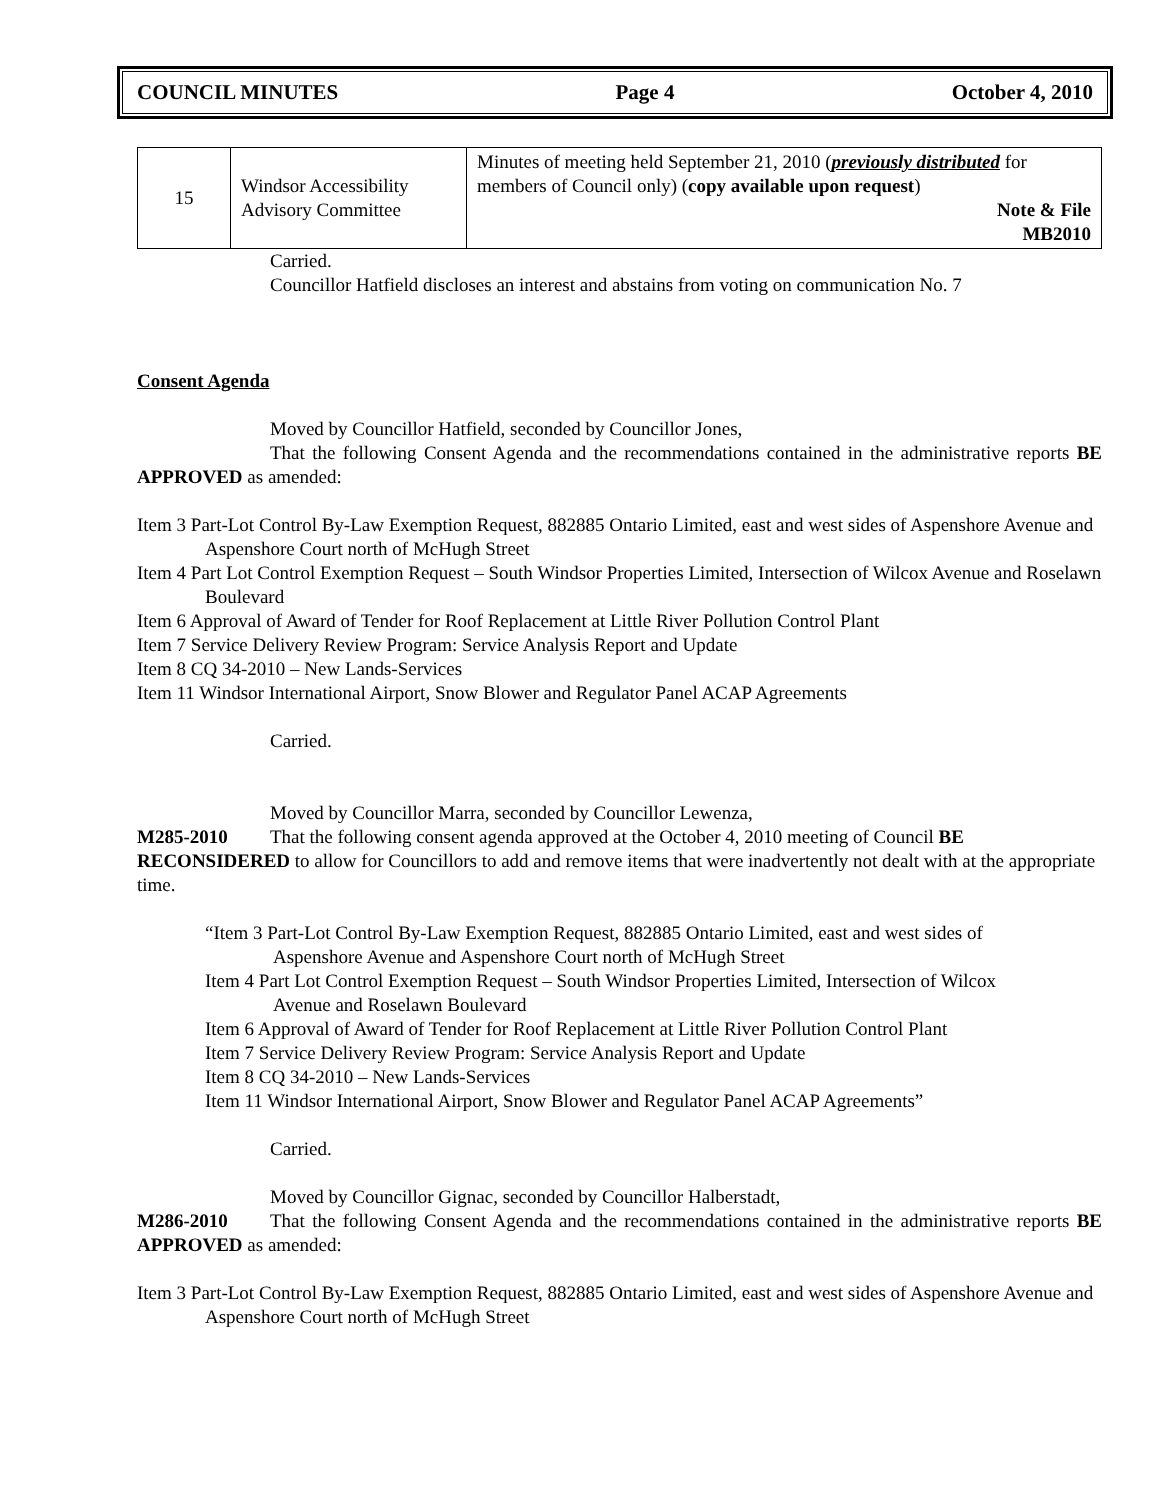COUNCIL MINUTES Page 4 October 4, 2010
| 15 | Windsor Accessibility Advisory Committee | Minutes of meeting held September 21, 2010 ( previously distributed for members of Council only) ( copy available upon request ) Note & File MB2010 |
Carried.
Councillor Hatfield discloses an interest and abstains from voting on communication No. 7
Consent Agenda
Moved by Councillor Hatfield, seconded by Councillor Jones,
That the following Consent Agenda and the recommendations contained in the administrative reports BE APPROVED as amended:
Item 3 Part-Lot Control By-Law Exemption Request, 882885 Ontario Limited, east and west sides of Aspenshore Avenue and Aspenshore Court north of McHugh Street
Item 4 Part Lot Control Exemption Request – South Windsor Properties Limited, Intersection of Wilcox Avenue and Roselawn Boulevard
Item 6 Approval of Award of Tender for Roof Replacement at Little River Pollution Control Plant
Item 7 Service Delivery Review Program: Service Analysis Report and Update
Item 8 CQ 34-2010 – New Lands-Services
Item 11 Windsor International Airport, Snow Blower and Regulator Panel ACAP Agreements
Carried.
Moved by Councillor Marra, seconded by Councillor Lewenza,
M285-2010 That the following consent agenda approved at the October 4, 2010 meeting of Council BE RECONSIDERED to allow for Councillors to add and remove items that were inadvertently not dealt with at the appropriate time.
“Item 3 Part-Lot Control By-Law Exemption Request, 882885 Ontario Limited, east and west sides of Aspenshore Avenue and Aspenshore Court north of McHugh Street
Item 4 Part Lot Control Exemption Request – South Windsor Properties Limited, Intersection of Wilcox Avenue and Roselawn Boulevard
Item 6 Approval of Award of Tender for Roof Replacement at Little River Pollution Control Plant
Item 7 Service Delivery Review Program: Service Analysis Report and Update
Item 8 CQ 34-2010 – New Lands-Services
Item 11 Windsor International Airport, Snow Blower and Regulator Panel ACAP Agreements”
Carried.
Moved by Councillor Gignac, seconded by Councillor Halberstadt,
M286-2010 That the following Consent Agenda and the recommendations contained in the administrative reports BE APPROVED as amended:
Item 3 Part-Lot Control By-Law Exemption Request, 882885 Ontario Limited, east and west sides of Aspenshore Avenue and Aspenshore Court north of McHugh Street